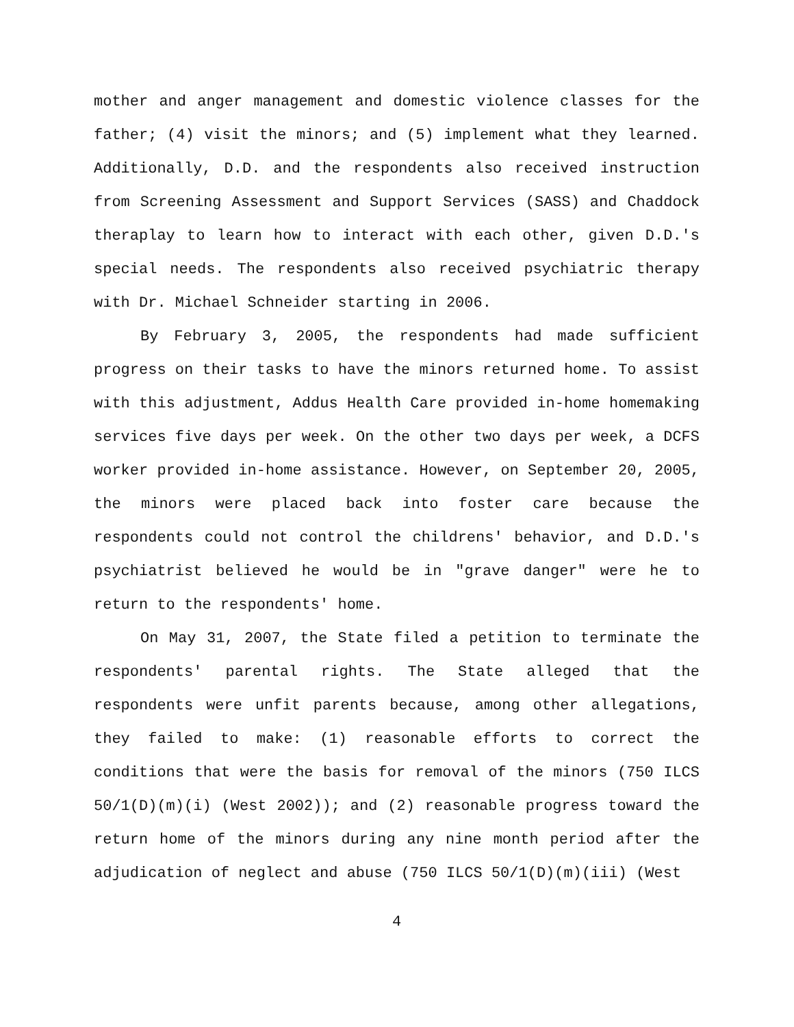mother and anger management and domestic violence classes for the father; (4) visit the minors; and (5) implement what they learned. Additionally, D.D. and the respondents also received instruction from Screening Assessment and Support Services (SASS) and Chaddock theraplay to learn how to interact with each other, given D.D.'s special needs. The respondents also received psychiatric therapy with Dr. Michael Schneider starting in 2006.
By February 3, 2005, the respondents had made sufficient progress on their tasks to have the minors returned home. To assist with this adjustment, Addus Health Care provided in-home homemaking services five days per week. On the other two days per week, a DCFS worker provided in-home assistance. However, on September 20, 2005, the minors were placed back into foster care because the respondents could not control the childrens' behavior, and D.D.'s psychiatrist believed he would be in "grave danger" were he to return to the respondents' home.
On May 31, 2007, the State filed a petition to terminate the respondents' parental rights. The State alleged that the respondents were unfit parents because, among other allegations, they failed to make: (1) reasonable efforts to correct the conditions that were the basis for removal of the minors (750 ILCS 50/1(D)(m)(i) (West 2002)); and (2) reasonable progress toward the return home of the minors during any nine month period after the adjudication of neglect and abuse (750 ILCS 50/1(D)(m)(iii) (West
4